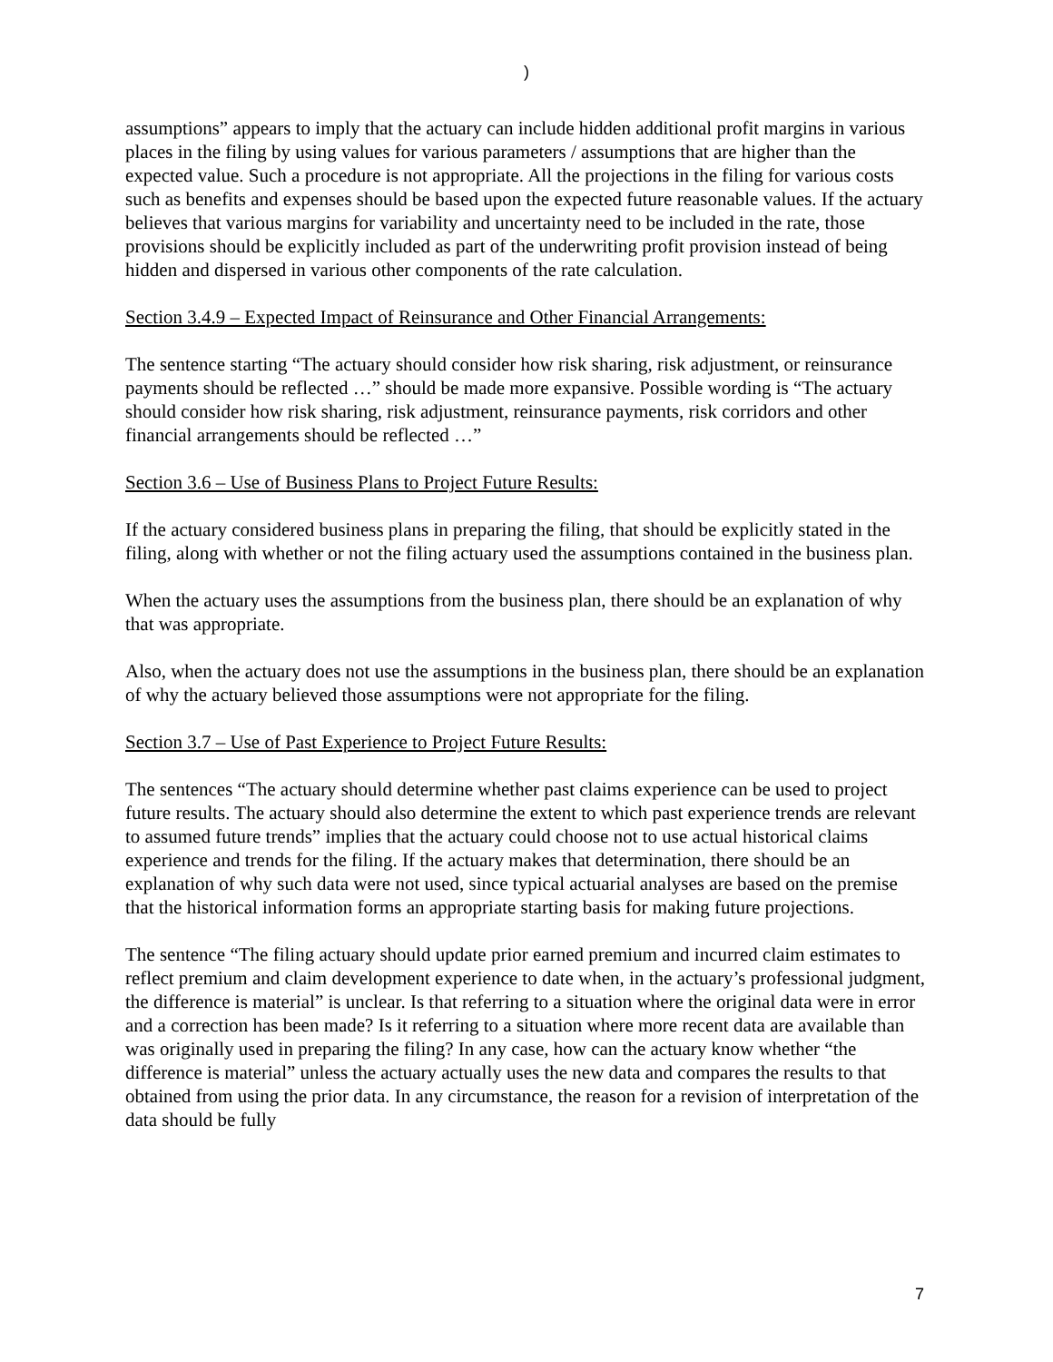)
assumptions” appears to imply that the actuary can include hidden additional profit margins in various places in the filing by using values for various parameters / assumptions that are higher than the expected value. Such a procedure is not appropriate. All the projections in the filing for various costs such as benefits and expenses should be based upon the expected future reasonable values. If the actuary believes that various margins for variability and uncertainty need to be included in the rate, those provisions should be explicitly included as part of the underwriting profit provision instead of being hidden and dispersed in various other components of the rate calculation.
Section 3.4.9 – Expected Impact of Reinsurance and Other Financial Arrangements:
The sentence starting “The actuary should consider how risk sharing, risk adjustment, or reinsurance payments should be reflected …” should be made more expansive. Possible wording is “The actuary should consider how risk sharing, risk adjustment, reinsurance payments, risk corridors and other financial arrangements should be reflected …”
Section 3.6 – Use of Business Plans to Project Future Results:
If the actuary considered business plans in preparing the filing, that should be explicitly stated in the filing, along with whether or not the filing actuary used the assumptions contained in the business plan.
When the actuary uses the assumptions from the business plan, there should be an explanation of why that was appropriate.
Also, when the actuary does not use the assumptions in the business plan, there should be an explanation of why the actuary believed those assumptions were not appropriate for the filing.
Section 3.7 – Use of Past Experience to Project Future Results:
The sentences “The actuary should determine whether past claims experience can be used to project future results. The actuary should also determine the extent to which past experience trends are relevant to assumed future trends” implies that the actuary could choose not to use actual historical claims experience and trends for the filing. If the actuary makes that determination, there should be an explanation of why such data were not used, since typical actuarial analyses are based on the premise that the historical information forms an appropriate starting basis for making future projections.
The sentence “The filing actuary should update prior earned premium and incurred claim estimates to reflect premium and claim development experience to date when, in the actuary’s professional judgment, the difference is material” is unclear. Is that referring to a situation where the original data were in error and a correction has been made? Is it referring to a situation where more recent data are available than was originally used in preparing the filing? In any case, how can the actuary know whether “the difference is material” unless the actuary actually uses the new data and compares the results to that obtained from using the prior data. In any circumstance, the reason for a revision of interpretation of the data should be fully
7